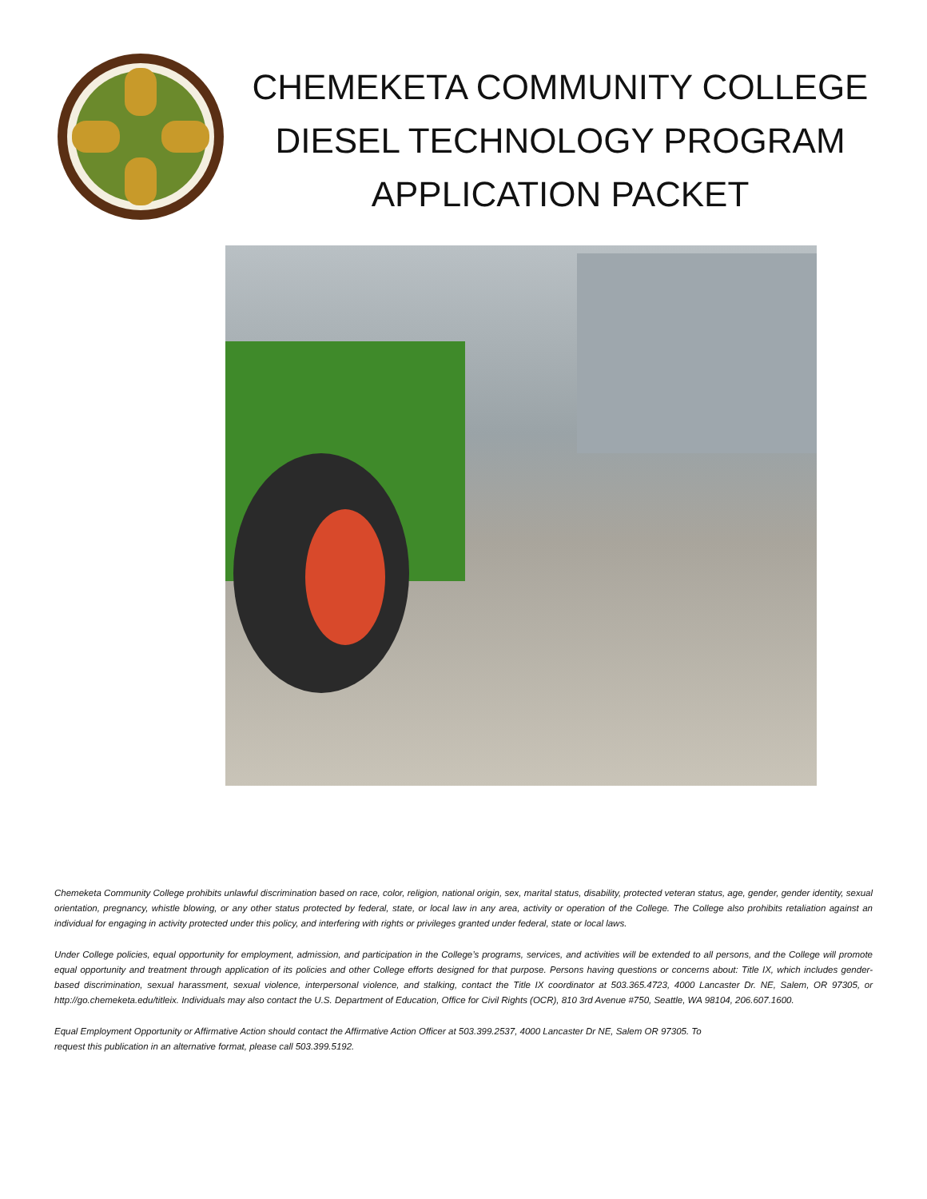CHEMEKETA COMMUNITY COLLEGE
DIESEL TECHNOLOGY PROGRAM
APPLICATION PACKET
Chemeketa Community College prohibits unlawful discrimination based on race, color, religion, national origin, sex, marital status, disability, protected veteran status, age, gender, gender identity, sexual orientation, pregnancy, whistle blowing, or any other status protected by federal, state, or local law in any area, activity or operation of the College. The College also prohibits retaliation against an individual for engaging in activity protected under this policy, and interfering with rights or privileges granted under federal, state or local laws.
Under College policies, equal opportunity for employment, admission, and participation in the College’s programs, services, and activities will be extended to all persons, and the College will promote equal opportunity and treatment through application of its policies and other College efforts designed for that purpose. Persons having questions or concerns about: Title IX, which includes gender-based discrimination, sexual harassment, sexual violence, interpersonal violence, and stalking, contact the Title IX coordinator at 503.365.4723, 4000 Lancaster Dr. NE, Salem, OR 97305, or http://go.chemeketa.edu/titleix. Individuals may also contact the U.S. Department of Education, Office for Civil Rights (OCR), 810 3rd Avenue #750, Seattle, WA 98104, 206.607.1600.
Equal Employment Opportunity or Affirmative Action should contact the Affirmative Action Officer at 503.399.2537, 4000 Lancaster Dr NE, Salem OR 97305. To
request this publication in an alternative format, please call 503.399.5192.